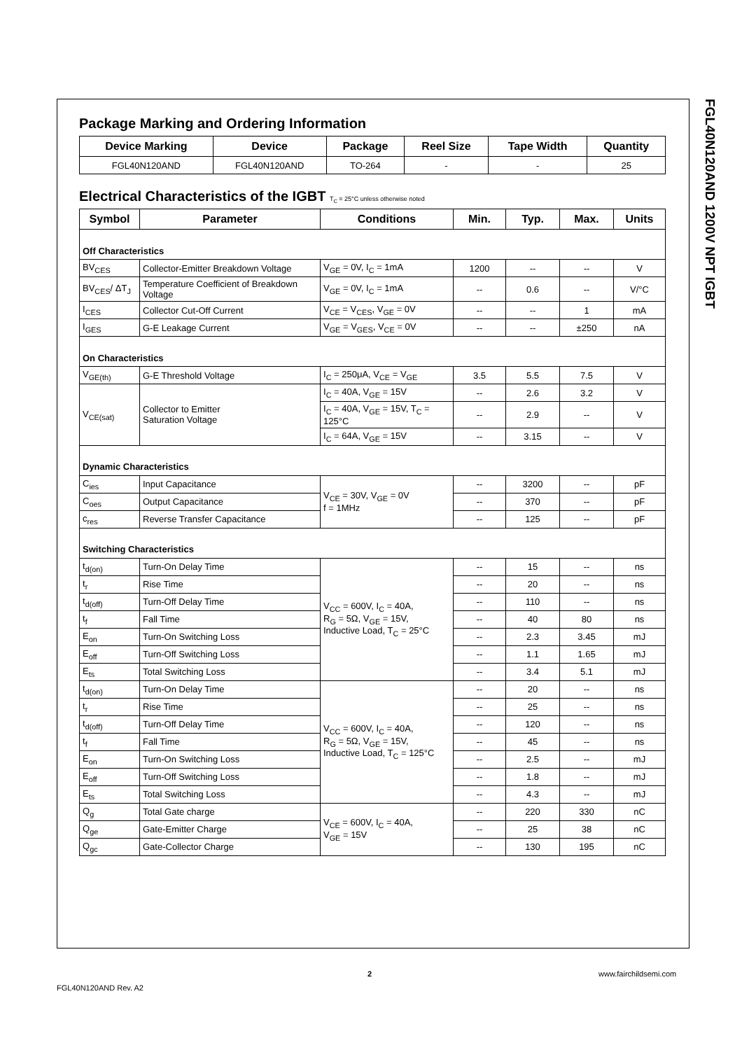FGL40N120AND 1200V NPT IGBT
Package Marking and Ordering Information
| Device Marking | Device | Package | Reel Size | Tape Width | Quantity |
| --- | --- | --- | --- | --- | --- |
| FGL40N120AND | FGL40N120AND | TO-264 | - | - | 25 |
Electrical Characteristics of the IGBT T<sub>C</sub> = 25°C unless otherwise noted
| Symbol | Parameter | Conditions | Min. | Typ. | Max. | Units |
| --- | --- | --- | --- | --- | --- | --- |
| Off Characteristics | | | | | | |
| BV<sub>CES</sub> | Collector-Emitter Breakdown Voltage | V<sub>GE</sub> = 0V, I<sub>C</sub> = 1mA | 1200 | -- | -- | V |
| BV<sub>CES</sub>/ ΔT<sub>J</sub> | Temperature Coefficient of Breakdown Voltage | V<sub>GE</sub> = 0V, I<sub>C</sub> = 1mA | -- | 0.6 | -- | V/°C |
| I<sub>CES</sub> | Collector Cut-Off Current | V<sub>CE</sub> = V<sub>CES</sub>, V<sub>GE</sub> = 0V | -- | -- | 1 | mA |
| I<sub>GES</sub> | G-E Leakage Current | V<sub>GE</sub> = V<sub>GES</sub>, V<sub>CE</sub> = 0V | -- | -- | ±250 | nA |
| On Characteristics | | | | | | |
| V<sub>GE(th)</sub> | G-E Threshold Voltage | I<sub>C</sub> = 250μA, V<sub>CE</sub> = V<sub>GE</sub> | 3.5 | 5.5 | 7.5 | V |
| V<sub>CE(sat)</sub> | Collector to Emitter Saturation Voltage | I<sub>C</sub> = 40A, V<sub>GE</sub> = 15V | -- | 2.6 | 3.2 | V |
| | | I<sub>C</sub> = 40A, V<sub>GE</sub> = 15V, T<sub>C</sub> = 125°C | -- | 2.9 | -- | V |
| | | I<sub>C</sub> = 64A, V<sub>GE</sub> = 15V | -- | 3.15 | -- | V |
| Dynamic Characteristics | | | | | | |
| C<sub>ies</sub> | Input Capacitance | V<sub>CE</sub> = 30V, V<sub>GE</sub> = 0V f = 1MHz | -- | 3200 | -- | pF |
| C<sub>oes</sub> | Output Capacitance | | -- | 370 | -- | pF |
| c<sub>res</sub> | Reverse Transfer Capacitance | | -- | 125 | -- | pF |
| Switching Characteristics | | | | | | |
| t<sub>d(on)</sub> | Turn-On Delay Time | V<sub>CC</sub> = 600V, I<sub>C</sub> = 40A, R<sub>G</sub> = 5Ω, V<sub>GE</sub> = 15V, Inductive Load, T<sub>C</sub> = 25°C | -- | 15 | -- | ns |
| t<sub>r</sub> | Rise Time | | -- | 20 | -- | ns |
| t<sub>d(off)</sub> | Turn-Off Delay Time | | -- | 110 | -- | ns |
| t<sub>f</sub> | Fall Time | | -- | 40 | 80 | ns |
| E<sub>on</sub> | Turn-On Switching Loss | | -- | 2.3 | 3.45 | mJ |
| E<sub>off</sub> | Turn-Off Switching Loss | | -- | 1.1 | 1.65 | mJ |
| E<sub>ts</sub> | Total Switching Loss | | -- | 3.4 | 5.1 | mJ |
| t<sub>d(on)</sub> | Turn-On Delay Time | V<sub>CC</sub> = 600V, I<sub>C</sub> = 40A, R<sub>G</sub> = 5Ω, V<sub>GE</sub> = 15V, Inductive Load, T<sub>C</sub> = 125°C | -- | 20 | -- | ns |
| t<sub>r</sub> | Rise Time | | -- | 25 | -- | ns |
| t<sub>d(off)</sub> | Turn-Off Delay Time | | -- | 120 | -- | ns |
| t<sub>f</sub> | Fall Time | | -- | 45 | -- | ns |
| E<sub>on</sub> | Turn-On Switching Loss | | -- | 2.5 | -- | mJ |
| E<sub>off</sub> | Turn-Off Switching Loss | | -- | 1.8 | -- | mJ |
| E<sub>ts</sub> | Total Switching Loss | | -- | 4.3 | -- | mJ |
| Q<sub>g</sub> | Total Gate charge | V<sub>CE</sub> = 600V, I<sub>C</sub> = 40A, V<sub>GE</sub> = 15V | -- | 220 | 330 | nC |
| Q<sub>ge</sub> | Gate-Emitter Charge | | -- | 25 | 38 | nC |
| Q<sub>gc</sub> | Gate-Collector Charge | | -- | 130 | 195 | nC |
2 www.fairchildsemi.com
FGL40N120AND Rev. A2